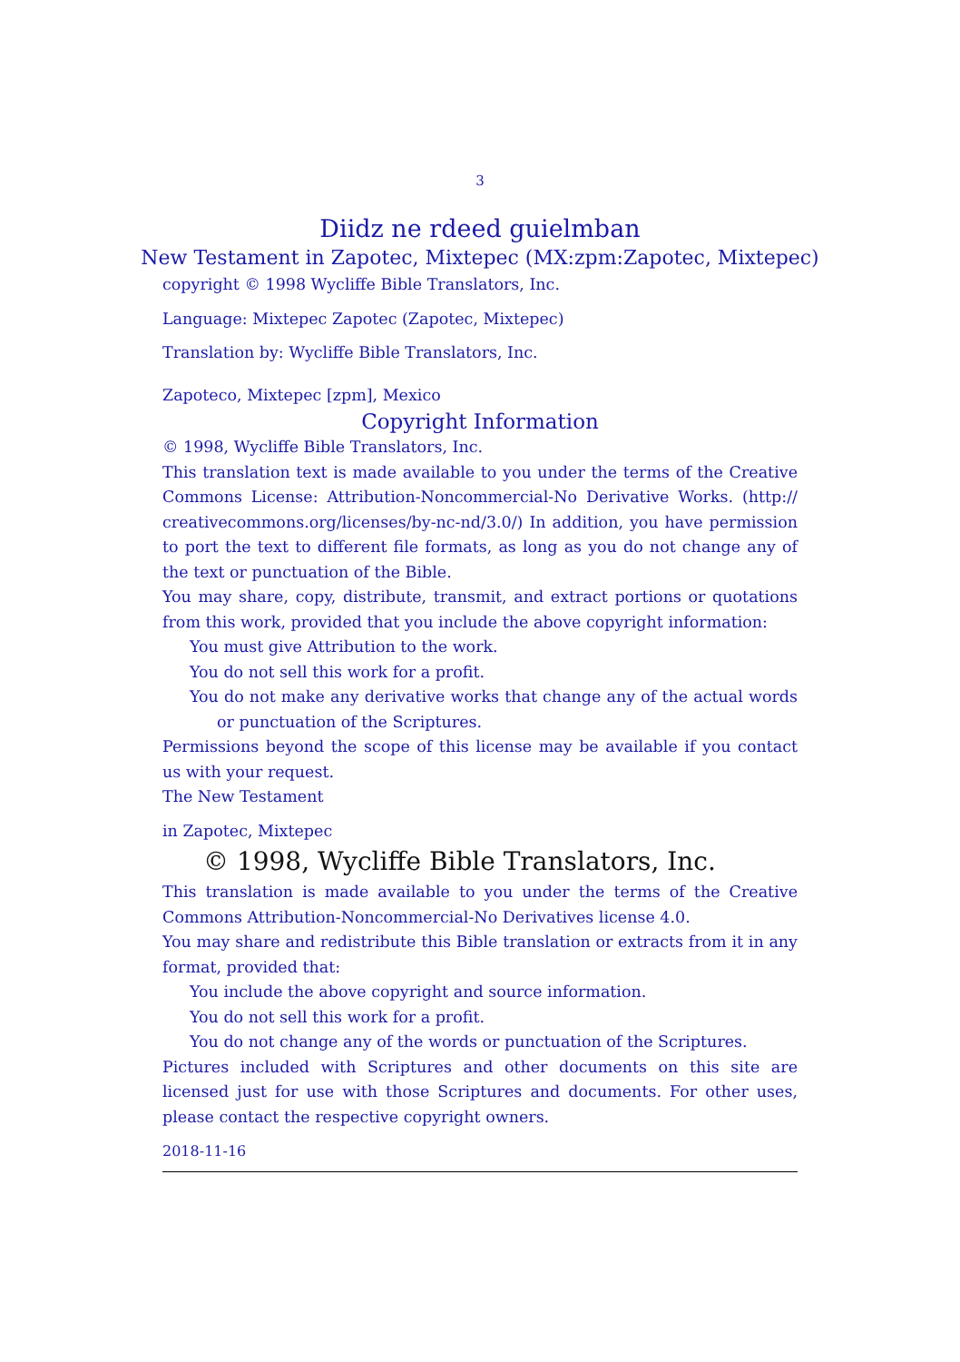3
Diidz ne rdeed guielmban
New Testament in Zapotec, Mixtepec (MX:zpm:Zapotec, Mixtepec)
copyright © 1998 Wycliffe Bible Translators, Inc.
Language: Mixtepec Zapotec (Zapotec, Mixtepec)
Translation by: Wycliffe Bible Translators, Inc.
Zapoteco, Mixtepec [zpm], Mexico
Copyright Information
© 1998, Wycliffe Bible Translators, Inc.
This translation text is made available to you under the terms of the Creative Commons License: Attribution-Noncommercial-No Derivative Works. (http:// creativecommons.org/licenses/by-nc-nd/3.0/) In addition, you have permission to port the text to different file formats, as long as you do not change any of the text or punctuation of the Bible.
You may share, copy, distribute, transmit, and extract portions or quotations from this work, provided that you include the above copyright information:
You must give Attribution to the work.
You do not sell this work for a profit.
You do not make any derivative works that change any of the actual words or punctuation of the Scriptures.
Permissions beyond the scope of this license may be available if you contact us with your request.
The New Testament
in Zapotec, Mixtepec
© 1998, Wycliffe Bible Translators, Inc.
This translation is made available to you under the terms of the Creative Commons Attribution-Noncommercial-No Derivatives license 4.0.
You may share and redistribute this Bible translation or extracts from it in any format, provided that:
You include the above copyright and source information.
You do not sell this work for a profit.
You do not change any of the words or punctuation of the Scriptures.
Pictures included with Scriptures and other documents on this site are licensed just for use with those Scriptures and documents. For other uses, please contact the respective copyright owners.
2018-11-16